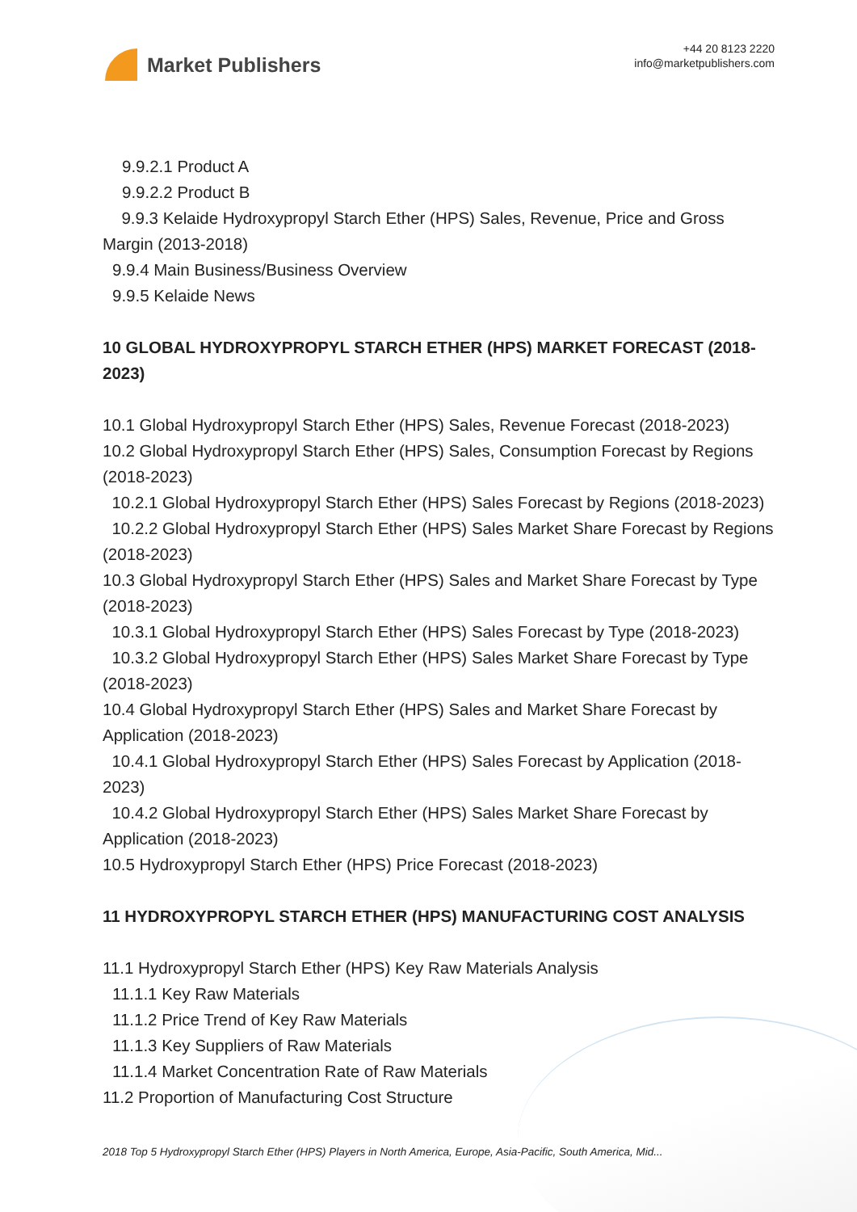Market Publishers
+44 20 8123 2220
info@marketpublishers.com
9.9.2.1 Product A
9.9.2.2 Product B
9.9.3 Kelaide Hydroxypropyl Starch Ether (HPS) Sales, Revenue, Price and Gross Margin (2013-2018)
9.9.4 Main Business/Business Overview
9.9.5 Kelaide News
10 GLOBAL HYDROXYPROPYL STARCH ETHER (HPS) MARKET FORECAST (2018-2023)
10.1 Global Hydroxypropyl Starch Ether (HPS) Sales, Revenue Forecast (2018-2023)
10.2 Global Hydroxypropyl Starch Ether (HPS) Sales, Consumption Forecast by Regions (2018-2023)
10.2.1 Global Hydroxypropyl Starch Ether (HPS) Sales Forecast by Regions (2018-2023)
10.2.2 Global Hydroxypropyl Starch Ether (HPS) Sales Market Share Forecast by Regions (2018-2023)
10.3 Global Hydroxypropyl Starch Ether (HPS) Sales and Market Share Forecast by Type (2018-2023)
10.3.1 Global Hydroxypropyl Starch Ether (HPS) Sales Forecast by Type (2018-2023)
10.3.2 Global Hydroxypropyl Starch Ether (HPS) Sales Market Share Forecast by Type (2018-2023)
10.4 Global Hydroxypropyl Starch Ether (HPS) Sales and Market Share Forecast by Application (2018-2023)
10.4.1 Global Hydroxypropyl Starch Ether (HPS) Sales Forecast by Application (2018-2023)
10.4.2 Global Hydroxypropyl Starch Ether (HPS) Sales Market Share Forecast by Application (2018-2023)
10.5 Hydroxypropyl Starch Ether (HPS) Price Forecast (2018-2023)
11 HYDROXYPROPYL STARCH ETHER (HPS) MANUFACTURING COST ANALYSIS
11.1 Hydroxypropyl Starch Ether (HPS) Key Raw Materials Analysis
11.1.1 Key Raw Materials
11.1.2 Price Trend of Key Raw Materials
11.1.3 Key Suppliers of Raw Materials
11.1.4 Market Concentration Rate of Raw Materials
11.2 Proportion of Manufacturing Cost Structure
2018 Top 5 Hydroxypropyl Starch Ether (HPS) Players in North America, Europe, Asia-Pacific, South America, Mid...